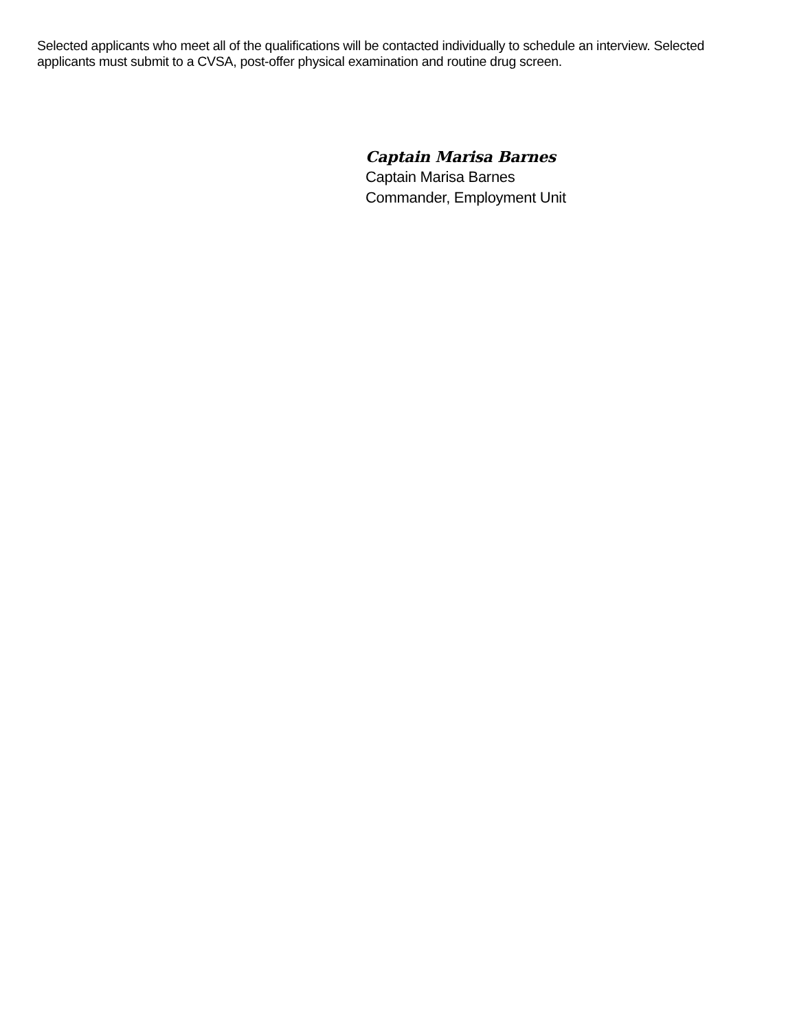Selected applicants who meet all of the qualifications will be contacted individually to schedule an interview. Selected applicants must submit to a CVSA, post-offer physical examination and routine drug screen.
Captain Marisa Barnes
Captain Marisa Barnes
Commander, Employment Unit